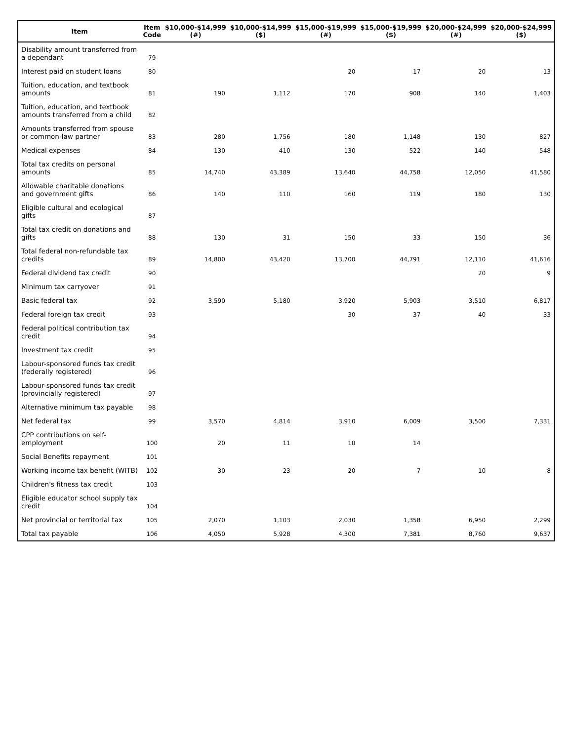| Item | Item Code | $10,000-$14,999 (#) | $10,000-$14,999 ($) | $15,000-$19,999 (#) | $15,000-$19,999 ($) | $20,000-$24,999 (#) | $20,000-$24,999 ($) |
| --- | --- | --- | --- | --- | --- | --- | --- |
| Disability amount transferred from a dependant | 79 | | | | | | |
| Interest paid on student loans | 80 | | | 20 | 17 | 20 | 13 |
| Tuition, education, and textbook amounts | 81 | 190 | 1,112 | 170 | 908 | 140 | 1,403 |
| Tuition, education, and textbook amounts transferred from a child | 82 | | | | | | |
| Amounts transferred from spouse or common-law partner | 83 | 280 | 1,756 | 180 | 1,148 | 130 | 827 |
| Medical expenses | 84 | 130 | 410 | 130 | 522 | 140 | 548 |
| Total tax credits on personal amounts | 85 | 14,740 | 43,389 | 13,640 | 44,758 | 12,050 | 41,580 |
| Allowable charitable donations and government gifts | 86 | 140 | 110 | 160 | 119 | 180 | 130 |
| Eligible cultural and ecological gifts | 87 | | | | | | |
| Total tax credit on donations and gifts | 88 | 130 | 31 | 150 | 33 | 150 | 36 |
| Total federal non-refundable tax credits | 89 | 14,800 | 43,420 | 13,700 | 44,791 | 12,110 | 41,616 |
| Federal dividend tax credit | 90 | | | | | 20 | 9 |
| Minimum tax carryover | 91 | | | | | | |
| Basic federal tax | 92 | 3,590 | 5,180 | 3,920 | 5,903 | 3,510 | 6,817 |
| Federal foreign tax credit | 93 | | | 30 | 37 | 40 | 33 |
| Federal political contribution tax credit | 94 | | | | | | |
| Investment tax credit | 95 | | | | | | |
| Labour-sponsored funds tax credit (federally registered) | 96 | | | | | | |
| Labour-sponsored funds tax credit (provincially registered) | 97 | | | | | | |
| Alternative minimum tax payable | 98 | | | | | | |
| Net federal tax | 99 | 3,570 | 4,814 | 3,910 | 6,009 | 3,500 | 7,331 |
| CPP contributions on self-employment | 100 | 20 | 11 | 10 | 14 | | |
| Social Benefits repayment | 101 | | | | | | |
| Working income tax benefit (WITB) | 102 | 30 | 23 | 20 | 7 | 10 | 8 |
| Children's fitness tax credit | 103 | | | | | | |
| Eligible educator school supply tax credit | 104 | | | | | | |
| Net provincial or territorial tax | 105 | 2,070 | 1,103 | 2,030 | 1,358 | 6,950 | 2,299 |
| Total tax payable | 106 | 4,050 | 5,928 | 4,300 | 7,381 | 8,760 | 9,637 |